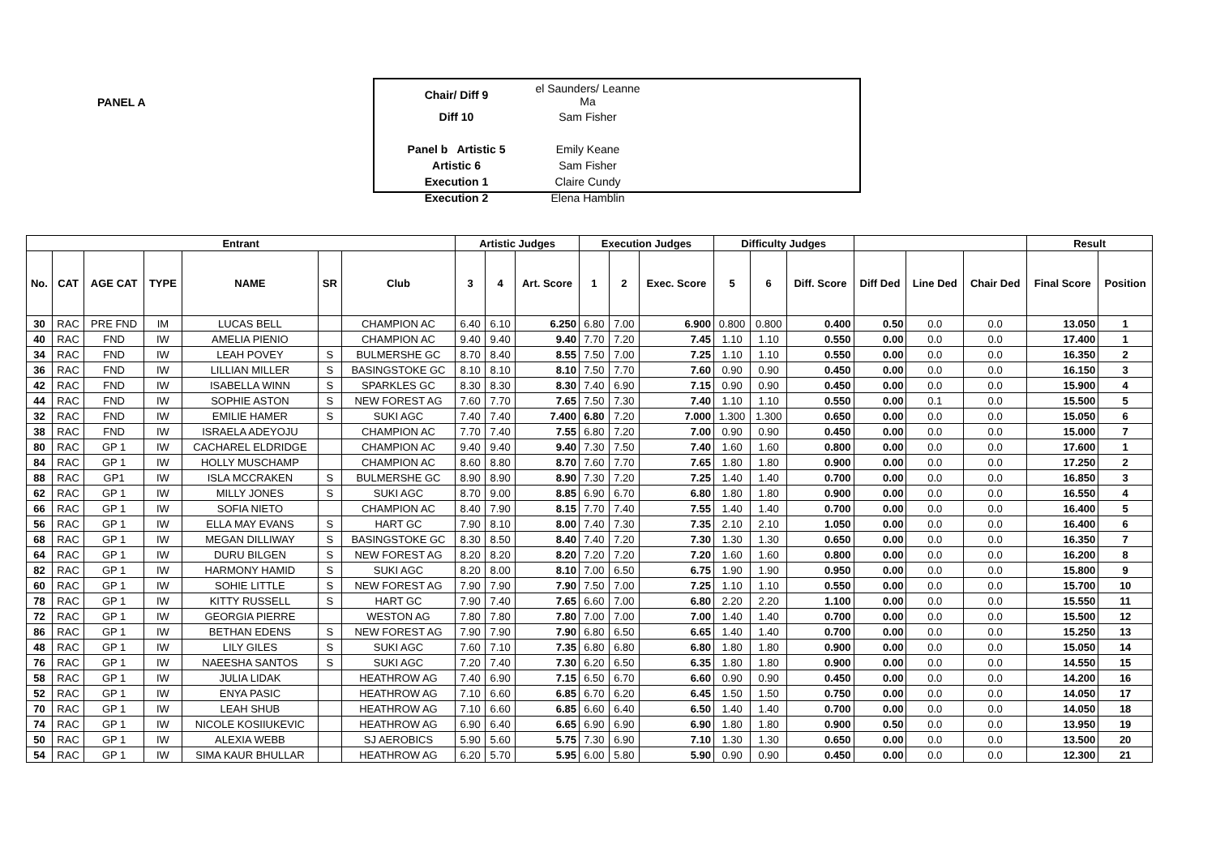PANEL A
| Chair/ Diff 9 | el Saunders/ Leanne Ma |
| Diff 10 | Sam Fisher |
| Panel b Artistic 5 | Emily Keane |
| Artistic 6 | Sam Fisher |
| Execution 1 | Claire Cundy |
| Execution 2 | Elena Hamblin |
| Entrant | | | | | | | Artistic Judges | | | Execution Judges | | | Difficulty Judges | | | | | | Result | |
| --- | --- | --- | --- | --- | --- | --- | --- | --- | --- | --- | --- | --- | --- | --- | --- | --- | --- | --- | --- | --- |
| No. | CAT | AGE CAT | TYPE | NAME | SR | Club | 3 | 4 | Art. Score | 1 | 2 | Exec. Score | 5 | 6 | Diff. Score | Diff Ded | Line Ded | Chair Ded | Final Score | Position |
| 30 | RAC | PRE FND | IM | LUCAS BELL | | CHAMPION AC | 6.40 | 6.10 | 6.250 | 6.80 | 7.00 | 6.900 | 0.800 | 0.800 | 0.400 | 0.50 | 0.0 | 0.0 | 13.050 | 1 |
| 40 | RAC | FND | IW | AMELIA PIENIO | | CHAMPION AC | 9.40 | 9.40 | 9.40 | 7.70 | 7.20 | 7.45 | 1.10 | 1.10 | 0.550 | 0.00 | 0.0 | 0.0 | 17.400 | 1 |
| 34 | RAC | FND | IW | LEAH POVEY | S | BULMERSHE GC | 8.70 | 8.40 | 8.55 | 7.50 | 7.00 | 7.25 | 1.10 | 1.10 | 0.550 | 0.00 | 0.0 | 0.0 | 16.350 | 2 |
| 36 | RAC | FND | IW | LILLIAN MILLER | S | BASINGSTOKE GC | 8.10 | 8.10 | 8.10 | 7.50 | 7.70 | 7.60 | 0.90 | 0.90 | 0.450 | 0.00 | 0.0 | 0.0 | 16.150 | 3 |
| 42 | RAC | FND | IW | ISABELLA WINN | S | SPARKLES GC | 8.30 | 8.30 | 8.30 | 7.40 | 6.90 | 7.15 | 0.90 | 0.90 | 0.450 | 0.00 | 0.0 | 0.0 | 15.900 | 4 |
| 44 | RAC | FND | IW | SOPHIE ASTON | S | NEW FOREST AG | 7.60 | 7.70 | 7.65 | 7.50 | 7.30 | 7.40 | 1.10 | 1.10 | 0.550 | 0.00 | 0.1 | 0.0 | 15.500 | 5 |
| 32 | RAC | FND | IW | EMILIE HAMER | S | SUKI AGC | 7.40 | 7.40 | 7.400 | 6.80 | 7.20 | 7.000 | 1.300 | 1.300 | 0.650 | 0.00 | 0.0 | 0.0 | 15.050 | 6 |
| 38 | RAC | FND | IW | ISRAELA ADEYOJU | | CHAMPION AC | 7.70 | 7.40 | 7.55 | 6.80 | 7.20 | 7.00 | 0.90 | 0.90 | 0.450 | 0.00 | 0.0 | 0.0 | 15.000 | 7 |
| 80 | RAC | GP 1 | IW | CACHAREL ELDRIDGE | | CHAMPION AC | 9.40 | 9.40 | 9.40 | 7.30 | 7.50 | 7.40 | 1.60 | 1.60 | 0.800 | 0.00 | 0.0 | 0.0 | 17.600 | 1 |
| 84 | RAC | GP 1 | IW | HOLLY MUSCHAMP | | CHAMPION AC | 8.60 | 8.80 | 8.70 | 7.60 | 7.70 | 7.65 | 1.80 | 1.80 | 0.900 | 0.00 | 0.0 | 0.0 | 17.250 | 2 |
| 88 | RAC | GP1 | IW | ISLA MCCRAKEN | S | BULMERSHE GC | 8.90 | 8.90 | 8.90 | 7.30 | 7.20 | 7.25 | 1.40 | 1.40 | 0.700 | 0.00 | 0.0 | 0.0 | 16.850 | 3 |
| 62 | RAC | GP 1 | IW | MILLY JONES | S | SUKI AGC | 8.70 | 9.00 | 8.85 | 6.90 | 6.70 | 6.80 | 1.80 | 1.80 | 0.900 | 0.00 | 0.0 | 0.0 | 16.550 | 4 |
| 66 | RAC | GP 1 | IW | SOFIA NIETO | | CHAMPION AC | 8.40 | 7.90 | 8.15 | 7.70 | 7.40 | 7.55 | 1.40 | 1.40 | 0.700 | 0.00 | 0.0 | 0.0 | 16.400 | 5 |
| 56 | RAC | GP 1 | IW | ELLA MAY EVANS | S | HART GC | 7.90 | 8.10 | 8.00 | 7.40 | 7.30 | 7.35 | 2.10 | 2.10 | 1.050 | 0.00 | 0.0 | 0.0 | 16.400 | 6 |
| 68 | RAC | GP 1 | IW | MEGAN DILLIWAY | S | BASINGSTOKE GC | 8.30 | 8.50 | 8.40 | 7.40 | 7.20 | 7.30 | 1.30 | 1.30 | 0.650 | 0.00 | 0.0 | 0.0 | 16.350 | 7 |
| 64 | RAC | GP 1 | IW | DURU BILGEN | S | NEW FOREST AG | 8.20 | 8.20 | 8.20 | 7.20 | 7.20 | 7.20 | 1.60 | 1.60 | 0.800 | 0.00 | 0.0 | 0.0 | 16.200 | 8 |
| 82 | RAC | GP 1 | IW | HARMONY HAMID | S | SUKI AGC | 8.20 | 8.00 | 8.10 | 7.00 | 6.50 | 6.75 | 1.90 | 1.90 | 0.950 | 0.00 | 0.0 | 0.0 | 15.800 | 9 |
| 60 | RAC | GP 1 | IW | SOHIE LITTLE | S | NEW FOREST AG | 7.90 | 7.90 | 7.90 | 7.50 | 7.00 | 7.25 | 1.10 | 1.10 | 0.550 | 0.00 | 0.0 | 0.0 | 15.700 | 10 |
| 78 | RAC | GP 1 | IW | KITTY RUSSELL | S | HART GC | 7.90 | 7.40 | 7.65 | 6.60 | 7.00 | 6.80 | 2.20 | 2.20 | 1.100 | 0.00 | 0.0 | 0.0 | 15.550 | 11 |
| 72 | RAC | GP 1 | IW | GEORGIA PIERRE | | WESTON AG | 7.80 | 7.80 | 7.80 | 7.00 | 7.00 | 7.00 | 1.40 | 1.40 | 0.700 | 0.00 | 0.0 | 0.0 | 15.500 | 12 |
| 86 | RAC | GP 1 | IW | BETHAN EDENS | S | NEW FOREST AG | 7.90 | 7.90 | 7.90 | 6.80 | 6.50 | 6.65 | 1.40 | 1.40 | 0.700 | 0.00 | 0.0 | 0.0 | 15.250 | 13 |
| 48 | RAC | GP 1 | IW | LILY GILES | S | SUKI AGC | 7.60 | 7.10 | 7.35 | 6.80 | 6.80 | 6.80 | 1.80 | 1.80 | 0.900 | 0.00 | 0.0 | 0.0 | 15.050 | 14 |
| 76 | RAC | GP 1 | IW | NAEESHA SANTOS | S | SUKI AGC | 7.20 | 7.40 | 7.30 | 6.20 | 6.50 | 6.35 | 1.80 | 1.80 | 0.900 | 0.00 | 0.0 | 0.0 | 14.550 | 15 |
| 58 | RAC | GP 1 | IW | JULIA LIDAK | | HEATHROW AG | 7.40 | 6.90 | 7.15 | 6.50 | 6.70 | 6.60 | 0.90 | 0.90 | 0.450 | 0.00 | 0.0 | 0.0 | 14.200 | 16 |
| 52 | RAC | GP 1 | IW | ENYA PASIC | | HEATHROW AG | 7.10 | 6.60 | 6.85 | 6.70 | 6.20 | 6.45 | 1.50 | 1.50 | 0.750 | 0.00 | 0.0 | 0.0 | 14.050 | 17 |
| 70 | RAC | GP 1 | IW | LEAH SHUB | | HEATHROW AG | 7.10 | 6.60 | 6.85 | 6.60 | 6.40 | 6.50 | 1.40 | 1.40 | 0.700 | 0.00 | 0.0 | 0.0 | 14.050 | 18 |
| 74 | RAC | GP 1 | IW | NICOLE KOSIIUKEVIC | | HEATHROW AG | 6.90 | 6.40 | 6.65 | 6.90 | 6.90 | 6.90 | 1.80 | 1.80 | 0.900 | 0.50 | 0.0 | 0.0 | 13.950 | 19 |
| 50 | RAC | GP 1 | IW | ALEXIA WEBB | | SJ AEROBICS | 5.90 | 5.60 | 5.75 | 7.30 | 6.90 | 7.10 | 1.30 | 1.30 | 0.650 | 0.00 | 0.0 | 0.0 | 13.500 | 20 |
| 54 | RAC | GP 1 | IW | SIMA KAUR BHULLAR | | HEATHROW AG | 6.20 | 5.70 | 5.95 | 6.00 | 5.80 | 5.90 | 0.90 | 0.90 | 0.450 | 0.00 | 0.0 | 0.0 | 12.300 | 21 |